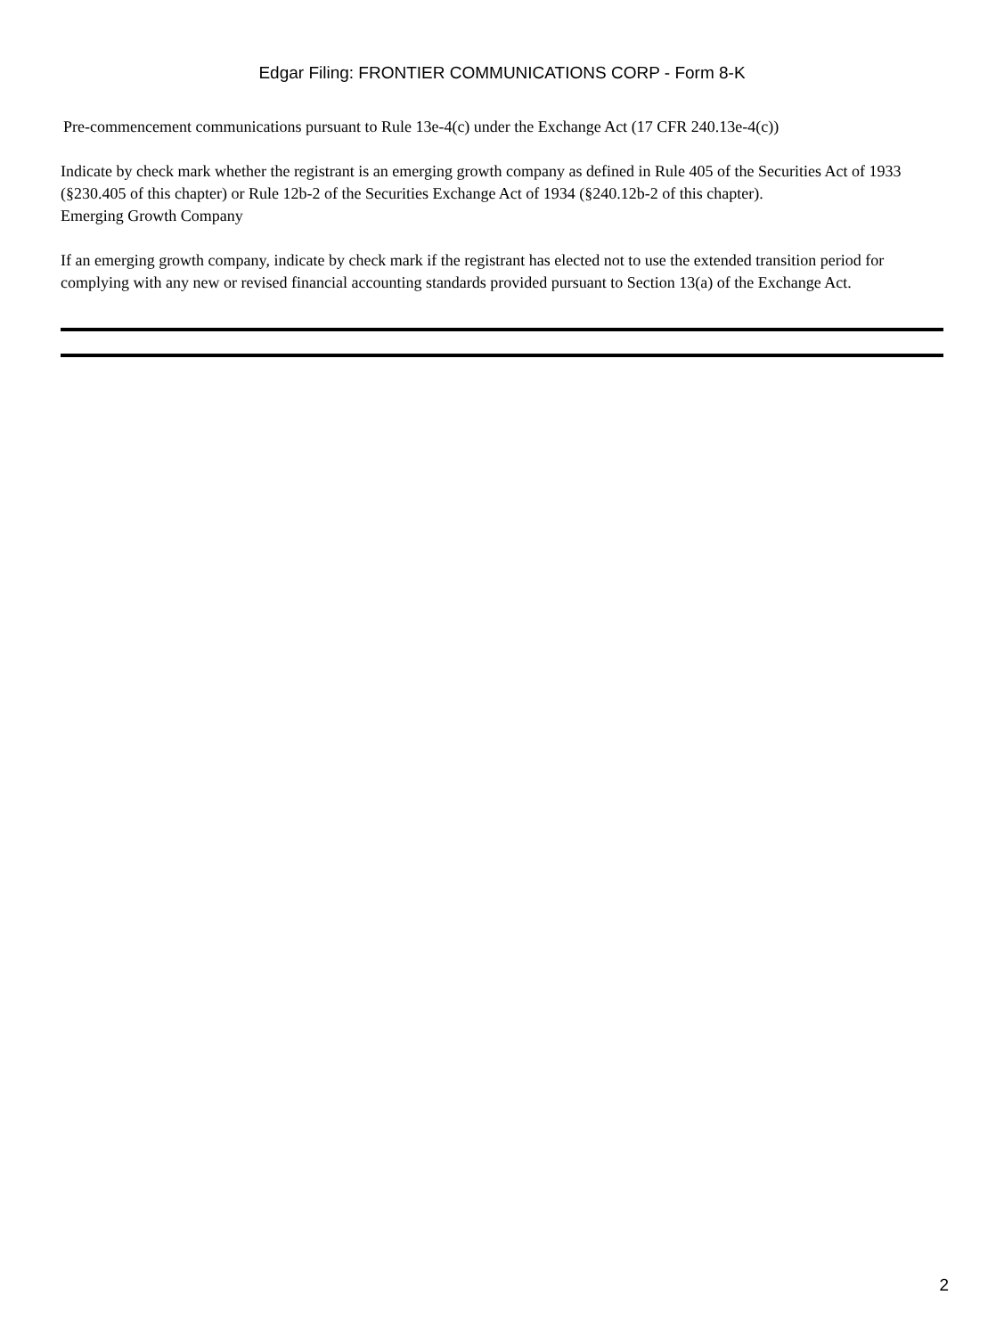Edgar Filing: FRONTIER COMMUNICATIONS CORP - Form 8-K
Pre-commencement communications pursuant to Rule 13e-4(c) under the Exchange Act (17 CFR 240.13e-4(c))
Indicate by check mark whether the registrant is an emerging growth company as defined in Rule 405 of the Securities Act of 1933 (§230.405 of this chapter) or Rule 12b-2 of the Securities Exchange Act of 1934 (§240.12b-2 of this chapter).
Emerging Growth Company
If an emerging growth company, indicate by check mark if the registrant has elected not to use the extended transition period for complying with any new or revised financial accounting standards provided pursuant to Section 13(a) of the Exchange Act.
2